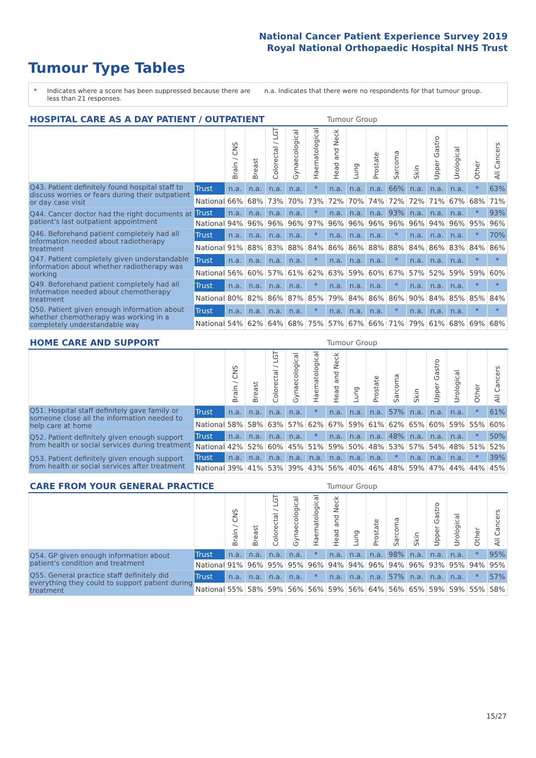National Cancer Patient Experience Survey 2019
Royal National Orthopaedic Hospital NHS Trust
Tumour Type Tables
* Indicates where a score has been suppressed because there are less than 21 responses.
n.a. Indicates that there were no respondents for that tumour group.
| HOSPITAL CARE AS A DAY PATIENT / OUTPATIENT | | | | | | | Tumour Group | | | | | | | | |
| --- | --- | --- | --- | --- | --- | --- | --- | --- | --- | --- | --- | --- | --- | --- | --- |
| | | Brain / CNS | Breast | Colorectal / LGT | Gynaecological | Haematological | Head and Neck | Lung | Prostate | Sarcoma | Skin | Upper Gastro | Urological | Other | All Cancers |
| Q43. Patient definitely found hospital staff to discuss worries or fears during their outpatient or day case visit | Trust | n.a. | n.a. | n.a. | n.a. | * | n.a. | n.a. | n.a. | 66% | n.a. | n.a. | n.a. | * | 63% |
| | National | 66% | 68% | 73% | 70% | 73% | 72% | 70% | 74% | 72% | 72% | 71% | 67% | 68% | 71% |
| Q44. Cancer doctor had the right documents at patient's last outpatient appointment | Trust | n.a. | n.a. | n.a. | n.a. | * | n.a. | n.a. | n.a. | 93% | n.a. | n.a. | n.a. | * | 93% |
| | National | 94% | 96% | 96% | 96% | 97% | 96% | 96% | 96% | 96% | 96% | 94% | 96% | 95% | 96% |
| Q46. Beforehand patient completely had all information needed about radiotherapy treatment | Trust | n.a. | n.a. | n.a. | n.a. | * | n.a. | n.a. | n.a. | * | n.a. | n.a. | n.a. | * | 70% |
| | National | 91% | 88% | 83% | 88% | 84% | 86% | 86% | 88% | 88% | 84% | 86% | 83% | 84% | 86% |
| Q47. Patient completely given understandable information about whether radiotherapy was working | Trust | n.a. | n.a. | n.a. | n.a. | * | n.a. | n.a. | n.a. | * | n.a. | n.a. | n.a. | * | * |
| | National | 56% | 60% | 57% | 61% | 62% | 63% | 59% | 60% | 67% | 57% | 52% | 59% | 59% | 60% |
| Q49. Beforehand patient completely had all information needed about chemotherapy treatment | Trust | n.a. | n.a. | n.a. | n.a. | * | n.a. | n.a. | n.a. | * | n.a. | n.a. | n.a. | * | * |
| | National | 80% | 82% | 86% | 87% | 85% | 79% | 84% | 86% | 86% | 90% | 84% | 85% | 85% | 84% |
| Q50. Patient given enough information about whether chemotherapy was working in a completely understandable way | Trust | n.a. | n.a. | n.a. | n.a. | * | n.a. | n.a. | n.a. | * | n.a. | n.a. | n.a. | * | * |
| | National | 54% | 62% | 64% | 68% | 75% | 57% | 67% | 66% | 71% | 79% | 61% | 68% | 69% | 68% |
| HOME CARE AND SUPPORT | | | | | | | Tumour Group | | | | | | | | |
| --- | --- | --- | --- | --- | --- | --- | --- | --- | --- | --- | --- | --- | --- | --- | --- |
| | | Brain / CNS | Breast | Colorectal / LGT | Gynaecological | Haematological | Head and Neck | Lung | Prostate | Sarcoma | Skin | Upper Gastro | Urological | Other | All Cancers |
| Q51. Hospital staff definitely gave family or someone close all the information needed to help care at home | Trust | n.a. | n.a. | n.a. | n.a. | * | n.a. | n.a. | n.a. | 57% | n.a. | n.a. | n.a. | * | 61% |
| | National | 58% | 58% | 63% | 57% | 62% | 67% | 59% | 61% | 62% | 65% | 60% | 59% | 55% | 60% |
| Q52. Patient definitely given enough support from health or social services during treatment | Trust | n.a. | n.a. | n.a. | n.a. | * | n.a. | n.a. | n.a. | 48% | n.a. | n.a. | n.a. | * | 50% |
| | National | 42% | 52% | 60% | 45% | 51% | 59% | 50% | 48% | 53% | 57% | 54% | 48% | 51% | 52% |
| Q53. Patient definitely given enough support from health or social services after treatment | Trust | n.a. | n.a. | n.a. | n.a. | n.a. | n.a. | n.a. | n.a. | * | n.a. | n.a. | n.a. | * | 39% |
| | National | 39% | 41% | 53% | 39% | 43% | 56% | 40% | 46% | 48% | 59% | 47% | 44% | 44% | 45% |
| CARE FROM YOUR GENERAL PRACTICE | | | | | | | Tumour Group | | | | | | | | |
| --- | --- | --- | --- | --- | --- | --- | --- | --- | --- | --- | --- | --- | --- | --- | --- |
| | | Brain / CNS | Breast | Colorectal / LGT | Gynaecological | Haematological | Head and Neck | Lung | Prostate | Sarcoma | Skin | Upper Gastro | Urological | Other | All Cancers |
| Q54. GP given enough information about patient's condition and treatment | Trust | n.a. | n.a. | n.a. | n.a. | * | n.a. | n.a. | n.a. | 98% | n.a. | n.a. | n.a. | * | 95% |
| | National | 91% | 96% | 95% | 95% | 96% | 94% | 94% | 96% | 94% | 96% | 93% | 95% | 94% | 95% |
| Q55. General practice staff definitely did everything they could to support patient during treatment | Trust | n.a. | n.a. | n.a. | n.a. | * | n.a. | n.a. | n.a. | 57% | n.a. | n.a. | n.a. | * | 57% |
| | National | 55% | 58% | 59% | 56% | 56% | 59% | 56% | 64% | 56% | 65% | 59% | 59% | 55% | 58% |
15/27